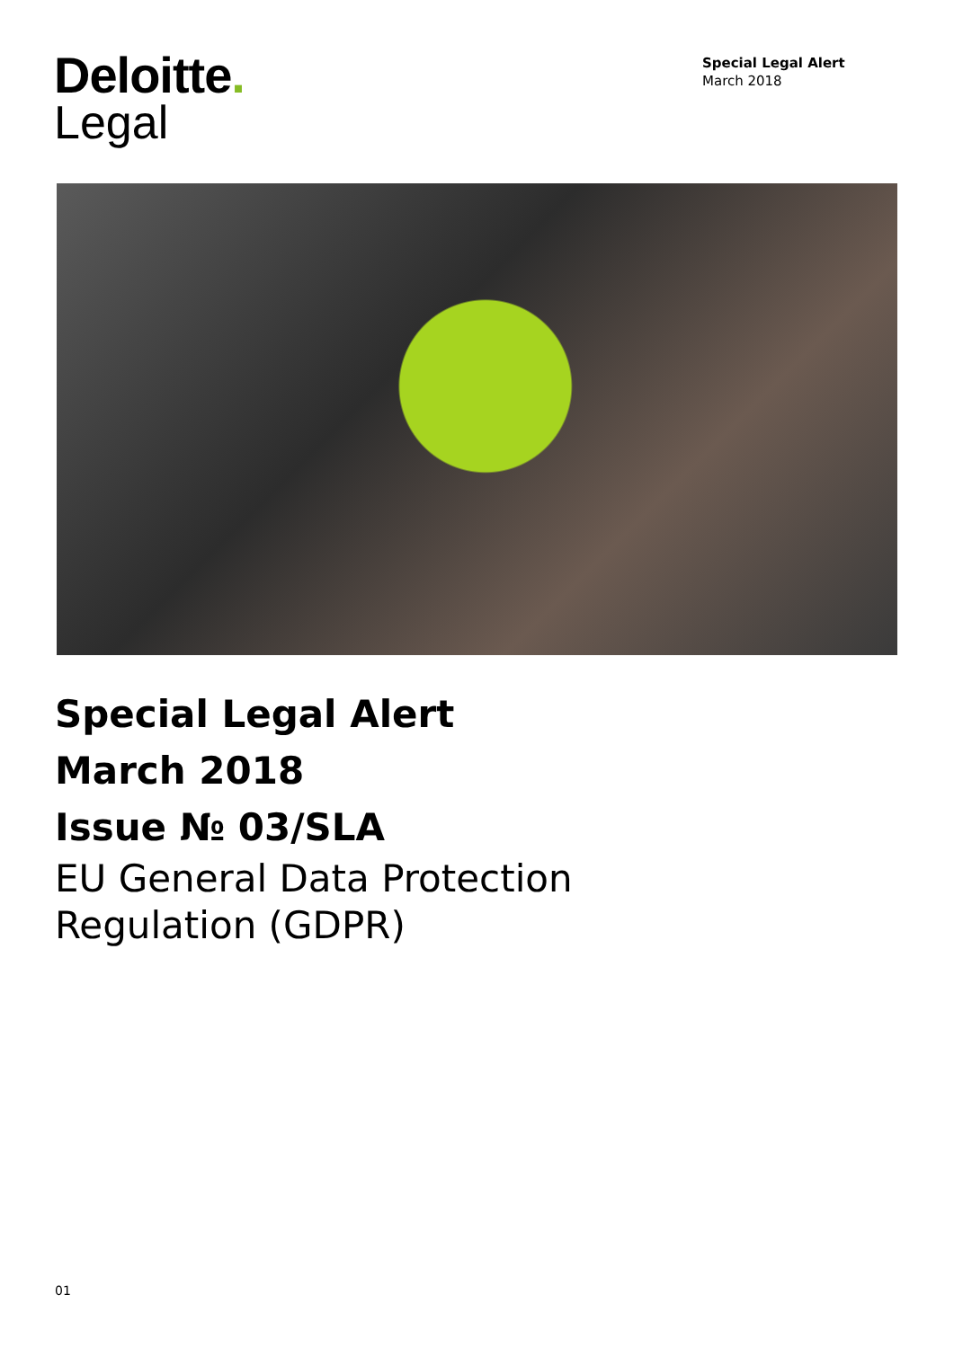Deloitte.
Legal
Special Legal Alert
March 2018
Special Legal Alert
March 2018
Issue № 03/SLA
EU General Data Protection
Regulation (GDPR)
01